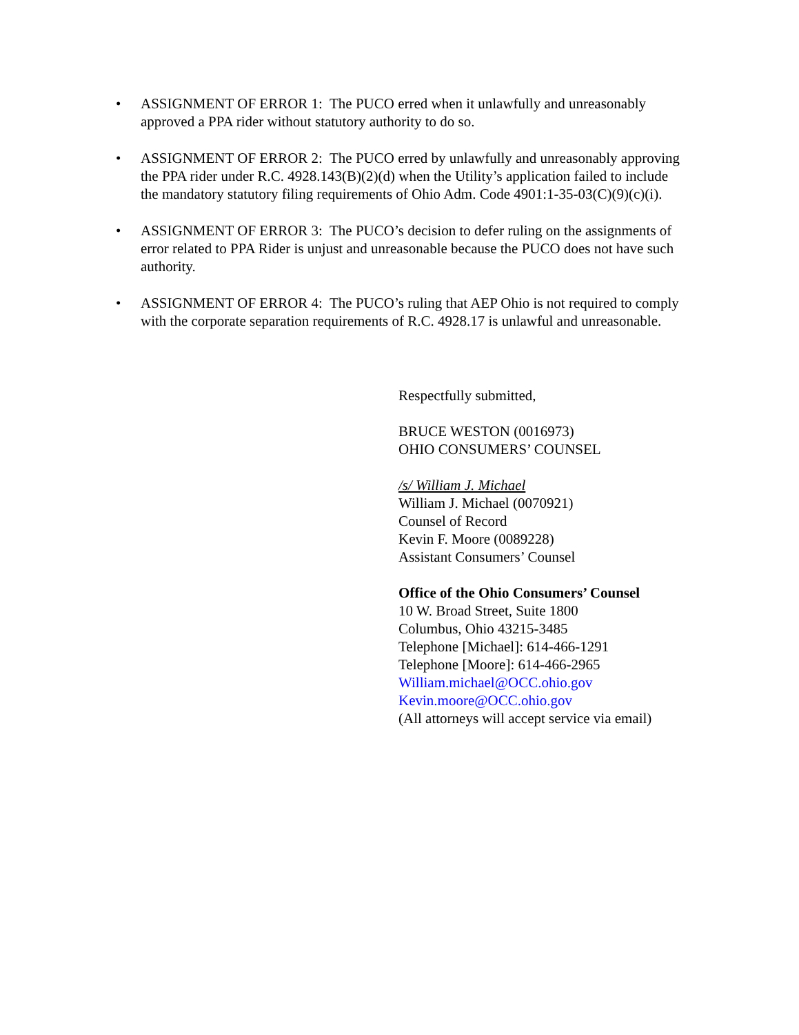• ASSIGNMENT OF ERROR 1: The PUCO erred when it unlawfully and unreasonably approved a PPA rider without statutory authority to do so.
• ASSIGNMENT OF ERROR 2: The PUCO erred by unlawfully and unreasonably approving the PPA rider under R.C. 4928.143(B)(2)(d) when the Utility’s application failed to include the mandatory statutory filing requirements of Ohio Adm. Code 4901:1-35-03(C)(9)(c)(i).
• ASSIGNMENT OF ERROR 3: The PUCO’s decision to defer ruling on the assignments of error related to PPA Rider is unjust and unreasonable because the PUCO does not have such authority.
• ASSIGNMENT OF ERROR 4: The PUCO’s ruling that AEP Ohio is not required to comply with the corporate separation requirements of R.C. 4928.17 is unlawful and unreasonable.
Respectfully submitted,
BRUCE WESTON (0016973)
OHIO CONSUMERS’ COUNSEL
/s/ William J. Michael
William J. Michael (0070921)
Counsel of Record
Kevin F. Moore (0089228)
Assistant Consumers’ Counsel
Office of the Ohio Consumers’ Counsel
10 W. Broad Street, Suite 1800
Columbus, Ohio 43215-3485
Telephone [Michael]: 614-466-1291
Telephone [Moore]: 614-466-2965
William.michael@OCC.ohio.gov
Kevin.moore@OCC.ohio.gov
(All attorneys will accept service via email)